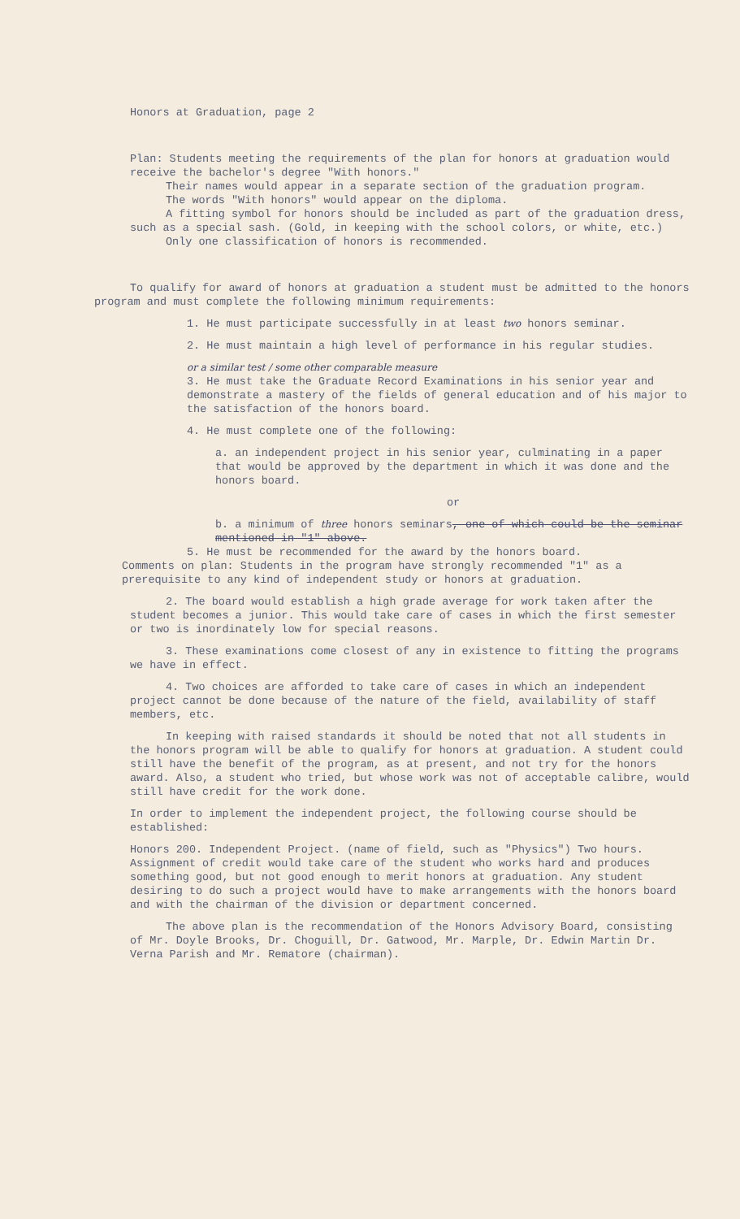Honors at Graduation, page 2
Plan: Students meeting the requirements of the plan for honors at graduation would receive the bachelor's degree "With honors."
Their names would appear in a separate section of the graduation program.
The words "With honors" would appear on the diploma.
A fitting symbol for honors should be included as part of the graduation dress, such as a special sash. (Gold, in keeping with the school colors, or white, etc.)
Only one classification of honors is recommended.
To qualify for award of honors at graduation a student must be admitted to the honors program and must complete the following minimum requirements:
1. He must participate successfully in at least two honors seminar.
2. He must maintain a high level of performance in his regular studies.
or a similar test / some other comparable measure
3. He must take the Graduate Record Examinations in his senior year and demonstrate a mastery of the fields of general education and of his major to the satisfaction of the honors board.
4. He must complete one of the following:
a. an independent project in his senior year, culminating in a paper that would be approved by the department in which it was done and the honors board.
or
b. a minimum of three honors seminars, one of which could be the seminar mentioned in "1" above.
5. He must be recommended for the award by the honors board.
Comments on plan: Students in the program have strongly recommended "1" as a prerequisite to any kind of independent study or honors at graduation.
2. The board would establish a high grade average for work taken after the student becomes a junior. This would take care of cases in which the first semester or two is inordinately low for special reasons.
3. These examinations come closest of any in existence to fitting the programs we have in effect.
4. Two choices are afforded to take care of cases in which an independent project cannot be done because of the nature of the field, availability of staff members, etc.
In keeping with raised standards it should be noted that not all students in the honors program will be able to qualify for honors at graduation. A student could still have the benefit of the program, as at present, and not try for the honors award. Also, a student who tried, but whose work was not of acceptable calibre, would still have credit for the work done.
In order to implement the independent project, the following course should be established:
Honors 200. Independent Project. (name of field, such as "Physics") Two hours.
Assignment of credit would take care of the student who works hard and produces something good, but not good enough to merit honors at graduation. Any student desiring to do such a project would have to make arrangements with the honors board and with the chairman of the division or department concerned.
The above plan is the recommendation of the Honors Advisory Board, consisting of Mr. Doyle Brooks, Dr. Choguill, Dr. Gatwood, Mr. Marple, Dr. Edwin Martin Dr. Verna Parish and Mr. Rematore (chairman).